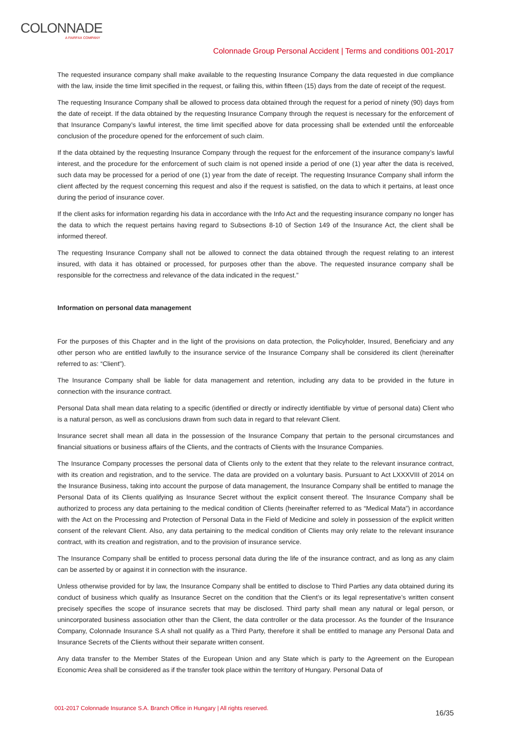COLONNADE
A FAIRFAX COMPANY
Colonnade Group Personal Accident | Terms and conditions 001-2017
The requested insurance company shall make available to the requesting Insurance Company the data requested in due compliance with the law, inside the time limit specified in the request, or failing this, within fifteen (15) days from the date of receipt of the request.
The requesting Insurance Company shall be allowed to process data obtained through the request for a period of ninety (90) days from the date of receipt. If the data obtained by the requesting Insurance Company through the request is necessary for the enforcement of that Insurance Company’s lawful interest, the time limit specified above for data processing shall be extended until the enforceable conclusion of the procedure opened for the enforcement of such claim.
If the data obtained by the requesting Insurance Company through the request for the enforcement of the insurance company’s lawful interest, and the procedure for the enforcement of such claim is not opened inside a period of one (1) year after the data is received, such data may be processed for a period of one (1) year from the date of receipt. The requesting Insurance Company shall inform the client affected by the request concerning this request and also if the request is satisfied, on the data to which it pertains, at least once during the period of insurance cover.
If the client asks for information regarding his data in accordance with the Info Act and the requesting insurance company no longer has the data to which the request pertains having regard to Subsections 8-10 of Section 149 of the Insurance Act, the client shall be informed thereof.
The requesting Insurance Company shall not be allowed to connect the data obtained through the request relating to an interest insured, with data it has obtained or processed, for purposes other than the above. The requested insurance company shall be responsible for the correctness and relevance of the data indicated in the request.”
Information on personal data management
For the purposes of this Chapter and in the light of the provisions on data protection, the Policyholder, Insured, Beneficiary and any other person who are entitled lawfully to the insurance service of the Insurance Company shall be considered its client (hereinafter referred to as: “Client”).
The Insurance Company shall be liable for data management and retention, including any data to be provided in the future in connection with the insurance contract.
Personal Data shall mean data relating to a specific (identified or directly or indirectly identifiable by virtue of personal data) Client who is a natural person, as well as conclusions drawn from such data in regard to that relevant Client.
Insurance secret shall mean all data in the possession of the Insurance Company that pertain to the personal circumstances and financial situations or business affairs of the Clients, and the contracts of Clients with the Insurance Companies.
The Insurance Company processes the personal data of Clients only to the extent that they relate to the relevant insurance contract, with its creation and registration, and to the service. The data are provided on a voluntary basis. Pursuant to Act LXXXVIII of 2014 on the Insurance Business, taking into account the purpose of data management, the Insurance Company shall be entitled to manage the Personal Data of its Clients qualifying as Insurance Secret without the explicit consent thereof. The Insurance Company shall be authorized to process any data pertaining to the medical condition of Clients (hereinafter referred to as “Medical Mata”) in accordance with the Act on the Processing and Protection of Personal Data in the Field of Medicine and solely in possession of the explicit written consent of the relevant Client. Also, any data pertaining to the medical condition of Clients may only relate to the relevant insurance contract, with its creation and registration, and to the provision of insurance service.
The Insurance Company shall be entitled to process personal data during the life of the insurance contract, and as long as any claim can be asserted by or against it in connection with the insurance.
Unless otherwise provided for by law, the Insurance Company shall be entitled to disclose to Third Parties any data obtained during its conduct of business which qualify as Insurance Secret on the condition that the Client’s or its legal representative’s written consent precisely specifies the scope of insurance secrets that may be disclosed. Third party shall mean any natural or legal person, or unincorporated business association other than the Client, the data controller or the data processor. As the founder of the Insurance Company, Colonnade Insurance S.A shall not qualify as a Third Party, therefore it shall be entitled to manage any Personal Data and Insurance Secrets of the Clients without their separate written consent.
Any data transfer to the Member States of the European Union and any State which is party to the Agreement on the European Economic Area shall be considered as if the transfer took place within the territory of Hungary. Personal Data of
001-2017 Colonnade Insurance S.A. Branch Office in Hungary | All rights reserved.
16/35